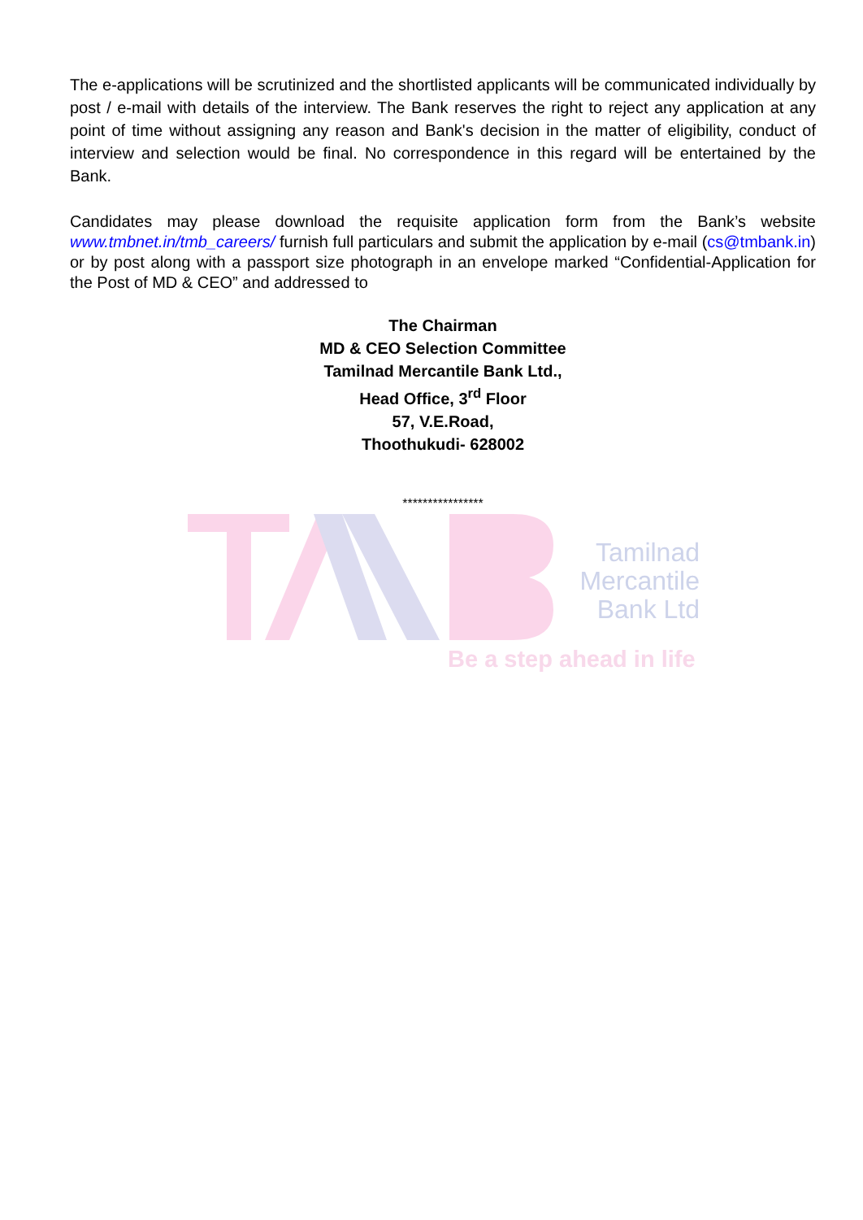The e-applications will be scrutinized and the shortlisted applicants will be communicated individually by post / e-mail with details of the interview. The Bank reserves the right to reject any application at any point of time without assigning any reason and Bank's decision in the matter of eligibility, conduct of interview and selection would be final. No correspondence in this regard will be entertained by the Bank.
Candidates may please download the requisite application form from the Bank’s website www.tmbnet.in/tmb_careers/ furnish full particulars and submit the application by e-mail (cs@tmbank.in) or by post along with a passport size photograph in an envelope marked “Confidential-Application for the Post of MD & CEO” and addressed to
The Chairman
MD & CEO Selection Committee
Tamilnad Mercantile Bank Ltd.,
Head Office, 3<sup>rd</sup> Floor
57, V.E.Road,
Thoothukudi- 628002
****************
Tamilnad
Mercantile
Bank Ltd
Be a step ahead in life